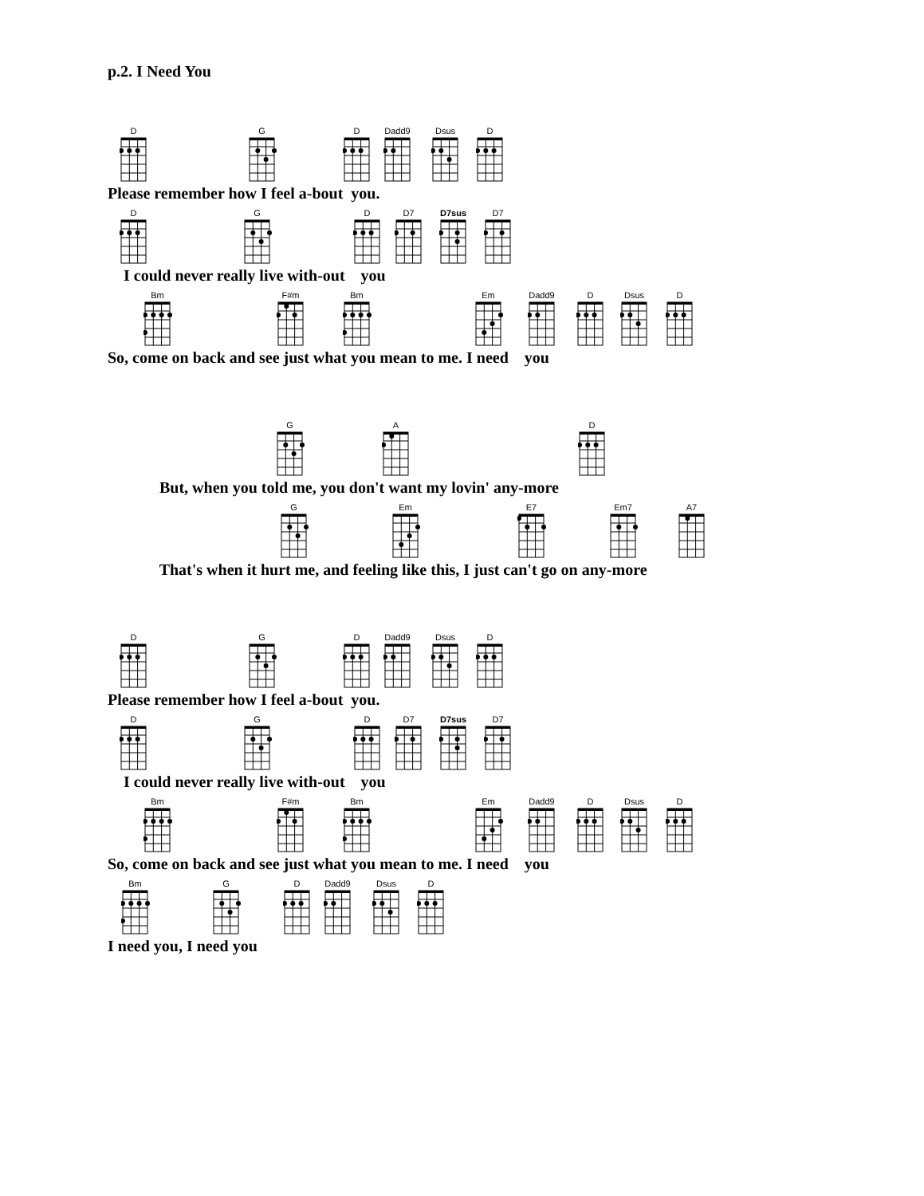p.2. I Need You
D
G
D
Dadd9
Dsus
D
Please remember how I feel a-bout you.
D
G
D
D7
D7sus
D7
I could never really live with-out you
Bm
F#m
Bm
Em
Dadd9
D
Dsus
D
So, come on back and see just what you mean to me. I need you
G
A
D
But, when you told me, you don't want my lovin' any-more
G
Em
E7
Em7
A7
That's when it hurt me, and feeling like this, I just can't go on any-more
D
G
D
Dadd9
Dsus
D
Please remember how I feel a-bout you.
D
G
D
D7
D7sus
D7
I could never really live with-out you
Bm
F#m
Bm
Em
Dadd9
D
Dsus
D
So, come on back and see just what you mean to me. I need you
Bm
G
D
Dadd9
Dsus
D
I need you, I need you